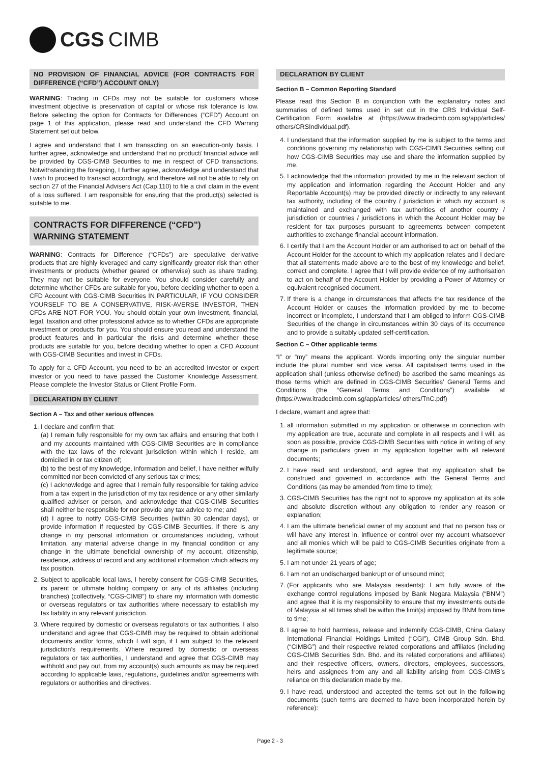CGS CIMB
NO PROVISION OF FINANCIAL ADVICE (FOR CONTRACTS FOR DIFFERENCE (“CFD”) ACCOUNT ONLY)
WARNING: Trading in CFDs may not be suitable for customers whose investment objective is preservation of capital or whose risk tolerance is low. Before selecting the option for Contracts for Differences (“CFD”) Account on page 1 of this application, please read and understand the CFD Warning Statement set out below.
I agree and understand that I am transacting on an execution-only basis. I further agree, acknowledge and understand that no product/ financial advice will be provided by CGS-CIMB Securities to me in respect of CFD transactions. Notwithstanding the foregoing, I further agree, acknowledge and understand that I wish to proceed to transact accordingly, and therefore will not be able to rely on section 27 of the Financial Advisers Act (Cap.110) to file a civil claim in the event of a loss suffered. I am responsible for ensuring that the product(s) selected is suitable to me.
CONTRACTS FOR DIFFERENCE (“CFD”)
WARNING STATEMENT
WARNING: Contracts for Difference (“CFDs”) are speculative derivative products that are highly leveraged and carry significantly greater risk than other investments or products (whether geared or otherwise) such as share trading. They may not be suitable for everyone. You should consider carefully and determine whether CFDs are suitable for you, before deciding whether to open a CFD Account with CGS-CIMB Securities IN PARTICULAR, IF YOU CONSIDER YOURSELF TO BE A CONSERVATIVE, RISK-AVERSE INVESTOR, THEN CFDs ARE NOT FOR YOU. You should obtain your own investment, financial, legal, taxation and other professional advice as to whether CFDs are appropriate investment or products for you. You should ensure you read and understand the product features and in particular the risks and determine whether these products are suitable for you, before deciding whether to open a CFD Account with CGS-CIMB Securities and invest in CFDs.
To apply for a CFD Account, you need to be an accredited Investor or expert investor or you need to have passed the Customer Knowledge Assessment. Please complete the Investor Status or Client Profile Form.
DECLARATION BY CLIENT
Section A – Tax and other serious offences
1. I declare and confirm that:
(a) I remain fully responsible for my own tax affairs and ensuring that both I and my accounts maintained with CGS-CIMB Securities are in compliance with the tax laws of the relevant jurisdiction within which I reside, am domiciled in or tax citizen of;
(b) to the best of my knowledge, information and belief, I have neither wilfully committed nor been convicted of any serious tax crimes;
(c) I acknowledge and agree that I remain fully responsible for taking advice from a tax expert in the jurisdiction of my tax residence or any other similarly qualified adviser or person, and acknowledge that CGS-CIMB Securities shall neither be responsible for nor provide any tax advice to me; and
(d) I agree to notify CGS-CIMB Securities (within 30 calendar days), or provide information if requested by CGS-CIMB Securities, if there is any change in my personal information or circumstances including, without limitation, any material adverse change in my financial condition or any change in the ultimate beneficial ownership of my account, citizenship, residence, address of record and any additional information which affects my tax position.
2. Subject to applicable local laws, I hereby consent for CGS-CIMB Securities, its parent or ultimate holding company or any of its affiliates (including branches) (collectively, “CGS-CIMB”) to share my information with domestic or overseas regulators or tax authorities where necessary to establish my tax liability in any relevant jurisdiction.
3. Where required by domestic or overseas regulators or tax authorities, I also understand and agree that CGS-CIMB may be required to obtain additional documents and/or forms, which I will sign, if I am subject to the relevant jurisdiction’s requirements. Where required by domestic or overseas regulators or tax authorities, I understand and agree that CGS-CIMB may withhold and pay out, from my account(s) such amounts as may be required according to applicable laws, regulations, guidelines and/or agreements with regulators or authorities and directives.
DECLARATION BY CLIENT
Section B – Common Reporting Standard
Please read this Section B in conjunction with the explanatory notes and summaries of defined terms used in set out in the CRS Individual Self-Certification Form available at (https://www.itradecimb.com.sg/app/articles/ others/CRSIndividual.pdf).
4. I understand that the information supplied by me is subject to the terms and conditions governing my relationship with CGS-CIMB Securities setting out how CGS-CIMB Securities may use and share the information supplied by me.
5. I acknowledge that the information provided by me in the relevant section of my application and information regarding the Account Holder and any Reportable Account(s) may be provided directly or indirectly to any relevant tax authority, including of the country / jurisdiction in which my account is maintained and exchanged with tax authorities of another country / jurisdiction or countries / jurisdictions in which the Account Holder may be resident for tax purposes pursuant to agreements between competent authorities to exchange financial account information.
6. I certify that I am the Account Holder or am authorised to act on behalf of the Account Holder for the account to which my application relates and I declare that all statements made above are to the best of my knowledge and belief, correct and complete. I agree that I will provide evidence of my authorisation to act on behalf of the Account Holder by providing a Power of Attorney or equivalent recognised document.
7. If there is a change in circumstances that affects the tax residence of the Account Holder or causes the information provided by me to become incorrect or incomplete, I understand that I am obliged to inform CGS-CIMB Securities of the change in circumstances within 30 days of its occurrence and to provide a suitably updated self-certification.
Section C – Other applicable terms
“I” or “my” means the applicant. Words importing only the singular number include the plural number and vice versa. All capitalised terms used in the application shall (unless otherwise defined) be ascribed the same meanings as those terms which are defined in CGS-CIMB Securities’ General Terms and Conditions (the “General Terms and Conditions”) available at (https://www.itradecimb.com.sg/app/articles/ others/TnC.pdf)
I declare, warrant and agree that:
1. all information submitted in my application or otherwise in connection with my application are true, accurate and complete in all respects and I will, as soon as possible, provide CGS-CIMB Securities with notice in writing of any change in particulars given in my application together with all relevant documents;
2. I have read and understood, and agree that my application shall be construed and governed in accordance with the General Terms and Conditions (as may be amended from time to time);
3. CGS-CIMB Securities has the right not to approve my application at its sole and absolute discretion without any obligation to render any reason or explanation;
4. I am the ultimate beneficial owner of my account and that no person has or will have any interest in, influence or control over my account whatsoever and all monies which will be paid to CGS-CIMB Securities originate from a legitimate source;
5. I am not under 21 years of age;
6. I am not an undischarged bankrupt or of unsound mind;
7. (For applicants who are Malaysia residents): I am fully aware of the exchange control regulations imposed by Bank Negara Malaysia (“BNM”) and agree that it is my responsibility to ensure that my investments outside of Malaysia at all times shall be within the limit(s) imposed by BNM from time to time;
8. I agree to hold harmless, release and indemnify CGS-CIMB, China Galaxy International Financial Holdings Limited (“CGI”), CIMB Group Sdn. Bhd. (“CIMBG”) and their respective related corporations and affiliates (including CGS-CIMB Securities Sdn. Bhd. and its related corporations and affiliates) and their respective officers, owners, directors, employees, successors, heirs and assignees from any and all liability arising from CGS-CIMB’s reliance on this declaration made by me.
9. I have read, understood and accepted the terms set out in the following documents (such terms are deemed to have been incorporated herein by reference):
Page 2 - 3